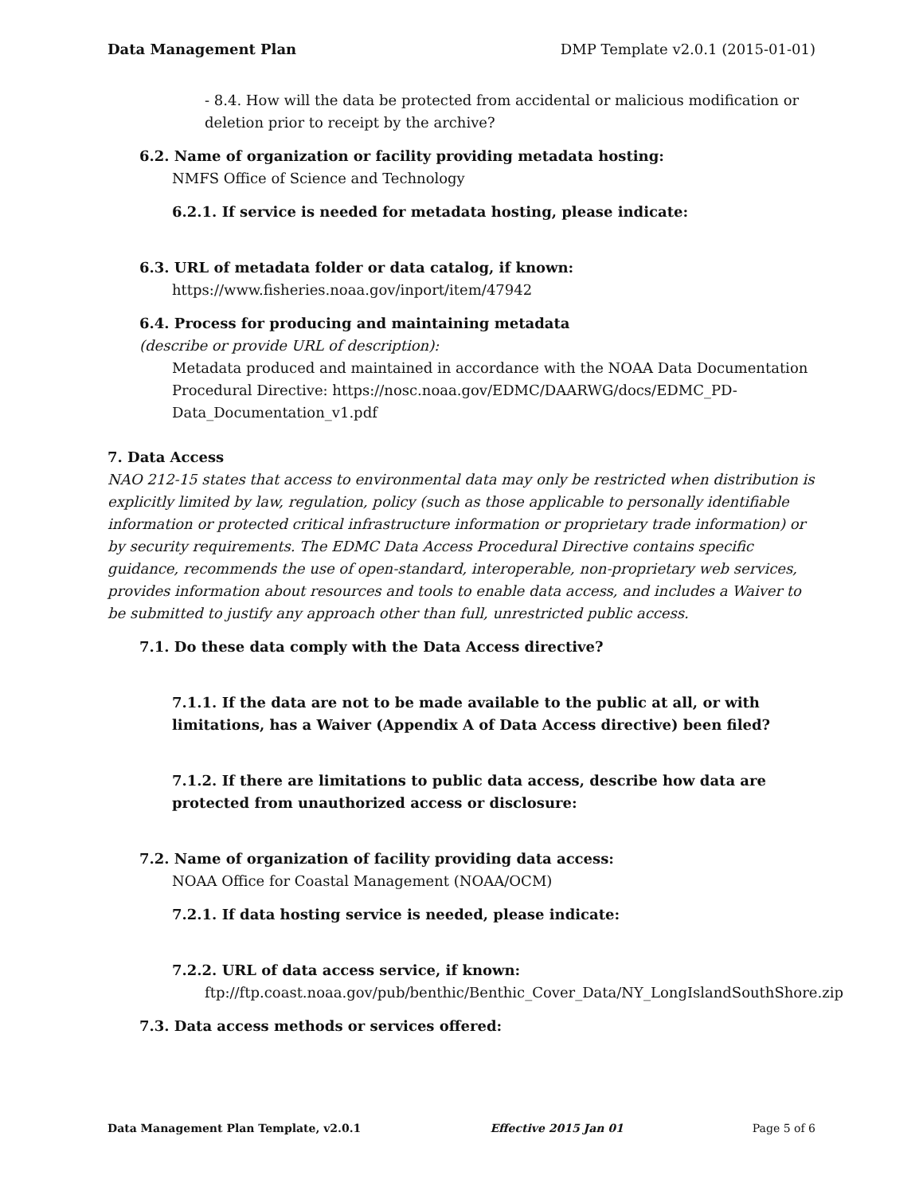Data Management Plan DMP Template v2.0.1 (2015-01-01)
- 8.4. How will the data be protected from accidental or malicious modification or deletion prior to receipt by the archive?
6.2. Name of organization or facility providing metadata hosting:
NMFS Office of Science and Technology
6.2.1. If service is needed for metadata hosting, please indicate:
6.3. URL of metadata folder or data catalog, if known:
https://www.fisheries.noaa.gov/inport/item/47942
6.4. Process for producing and maintaining metadata
(describe or provide URL of description):
Metadata produced and maintained in accordance with the NOAA Data Documentation Procedural Directive: https://nosc.noaa.gov/EDMC/DAARWG/docs/EDMC_PD-Data_Documentation_v1.pdf
7. Data Access
NAO 212-15 states that access to environmental data may only be restricted when distribution is explicitly limited by law, regulation, policy (such as those applicable to personally identifiable information or protected critical infrastructure information or proprietary trade information) or by security requirements. The EDMC Data Access Procedural Directive contains specific guidance, recommends the use of open-standard, interoperable, non-proprietary web services, provides information about resources and tools to enable data access, and includes a Waiver to be submitted to justify any approach other than full, unrestricted public access.
7.1. Do these data comply with the Data Access directive?
7.1.1. If the data are not to be made available to the public at all, or with limitations, has a Waiver (Appendix A of Data Access directive) been filed?
7.1.2. If there are limitations to public data access, describe how data are protected from unauthorized access or disclosure:
7.2. Name of organization of facility providing data access:
NOAA Office for Coastal Management (NOAA/OCM)
7.2.1. If data hosting service is needed, please indicate:
7.2.2. URL of data access service, if known:
ftp://ftp.coast.noaa.gov/pub/benthic/Benthic_Cover_Data/NY_LongIslandSouthShore.zip
7.3. Data access methods or services offered:
Data Management Plan Template, v2.0.1 Effective 2015 Jan 01 Page 5 of 6